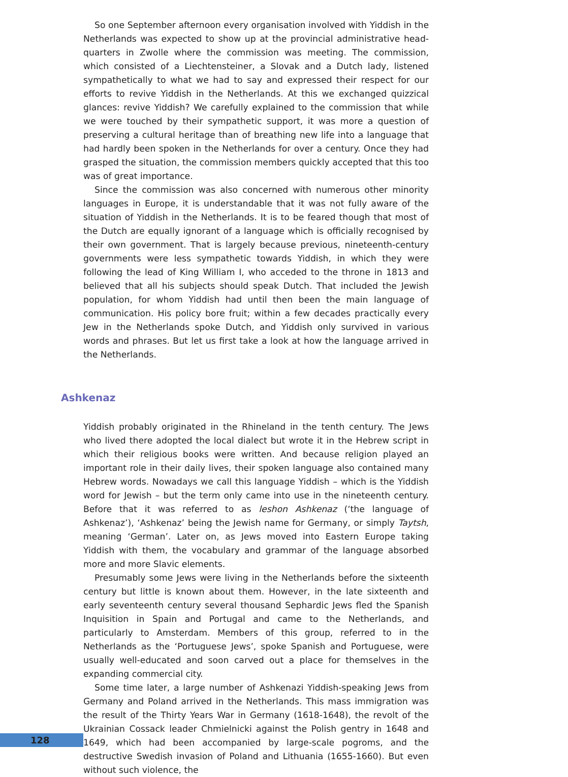So one September afternoon every organisation involved with Yiddish in the Netherlands was expected to show up at the provincial administrative head-quarters in Zwolle where the commission was meeting. The commission, which consisted of a Liechtensteiner, a Slovak and a Dutch lady, listened sympathetically to what we had to say and expressed their respect for our efforts to revive Yiddish in the Netherlands. At this we exchanged quizzical glances: revive Yiddish? We carefully explained to the commission that while we were touched by their sympathetic support, it was more a question of preserving a cultural heritage than of breathing new life into a language that had hardly been spoken in the Netherlands for over a century. Once they had grasped the situation, the commission members quickly accepted that this too was of great importance.
Since the commission was also concerned with numerous other minority languages in Europe, it is understandable that it was not fully aware of the situation of Yiddish in the Netherlands. It is to be feared though that most of the Dutch are equally ignorant of a language which is officially recognised by their own government. That is largely because previous, nineteenth-century governments were less sympathetic towards Yiddish, in which they were following the lead of King William I, who acceded to the throne in 1813 and believed that all his subjects should speak Dutch. That included the Jewish population, for whom Yiddish had until then been the main language of communication. His policy bore fruit; within a few decades practically every Jew in the Netherlands spoke Dutch, and Yiddish only survived in various words and phrases. But let us first take a look at how the language arrived in the Netherlands.
Ashkenaz
Yiddish probably originated in the Rhineland in the tenth century. The Jews who lived there adopted the local dialect but wrote it in the Hebrew script in which their religious books were written. And because religion played an important role in their daily lives, their spoken language also contained many Hebrew words. Nowadays we call this language Yiddish – which is the Yiddish word for Jewish – but the term only came into use in the nineteenth century. Before that it was referred to as leshon Ashkenaz (‘the language of Ashkenaz’), ‘Ashkenaz’ being the Jewish name for Germany, or simply Taytsh, meaning ‘German’. Later on, as Jews moved into Eastern Europe taking Yiddish with them, the vocabulary and grammar of the language absorbed more and more Slavic elements.
Presumably some Jews were living in the Netherlands before the sixteenth century but little is known about them. However, in the late sixteenth and early seventeenth century several thousand Sephardic Jews fled the Spanish Inquisition in Spain and Portugal and came to the Netherlands, and particularly to Amsterdam. Members of this group, referred to in the Netherlands as the ‘Portuguese Jews’, spoke Spanish and Portuguese, were usually well-educated and soon carved out a place for themselves in the expanding commercial city.
Some time later, a large number of Ashkenazi Yiddish-speaking Jews from Germany and Poland arrived in the Netherlands. This mass immigration was the result of the Thirty Years War in Germany (1618-1648), the revolt of the Ukrainian Cossack leader Chmielnicki against the Polish gentry in 1648 and 1649, which had been accompanied by large-scale pogroms, and the destructive Swedish invasion of Poland and Lithuania (1655-1660). But even without such violence, the
128